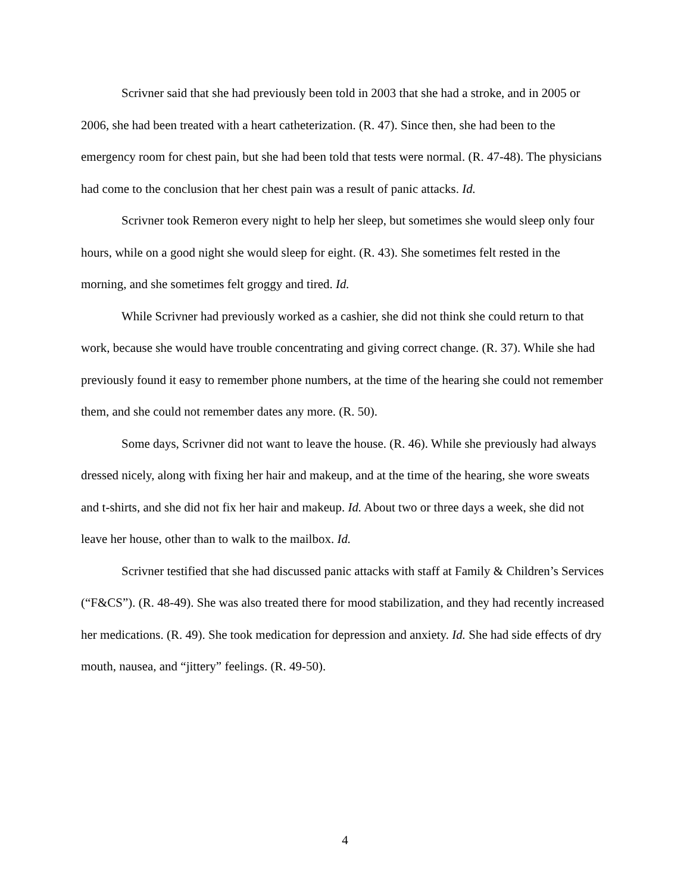Scrivner said that she had previously been told in 2003 that she had a stroke, and in 2005 or 2006, she had been treated with a heart catheterization. (R. 47). Since then, she had been to the emergency room for chest pain, but she had been told that tests were normal. (R. 47-48). The physicians had come to the conclusion that her chest pain was a result of panic attacks. Id.
Scrivner took Remeron every night to help her sleep, but sometimes she would sleep only four hours, while on a good night she would sleep for eight. (R. 43). She sometimes felt rested in the morning, and she sometimes felt groggy and tired. Id.
While Scrivner had previously worked as a cashier, she did not think she could return to that work, because she would have trouble concentrating and giving correct change. (R. 37). While she had previously found it easy to remember phone numbers, at the time of the hearing she could not remember them, and she could not remember dates any more. (R. 50).
Some days, Scrivner did not want to leave the house. (R. 46). While she previously had always dressed nicely, along with fixing her hair and makeup, and at the time of the hearing, she wore sweats and t-shirts, and she did not fix her hair and makeup. Id. About two or three days a week, she did not leave her house, other than to walk to the mailbox. Id.
Scrivner testified that she had discussed panic attacks with staff at Family & Children’s Services (“F&CS”). (R. 48-49). She was also treated there for mood stabilization, and they had recently increased her medications. (R. 49). She took medication for depression and anxiety. Id. She had side effects of dry mouth, nausea, and “jittery” feelings. (R. 49-50).
4